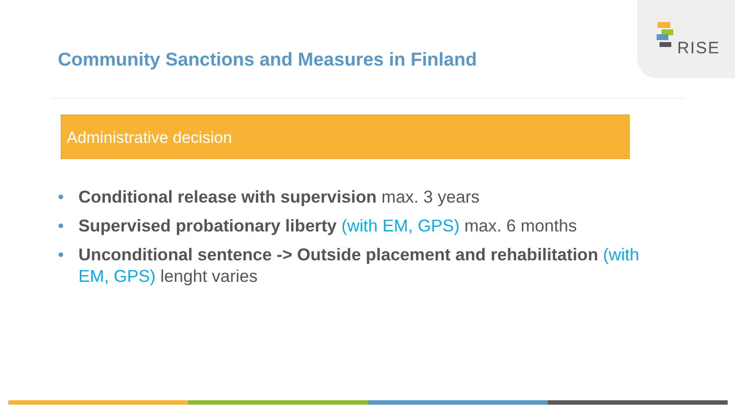RISE
Community Sanctions and Measures in Finland
Administrative decision
• Conditional release with supervision max. 3 years
• Supervised probationary liberty (with EM, GPS) max. 6 months
• Unconditional sentence -> Outside placement and rehabilitation (with EM, GPS) lenght varies